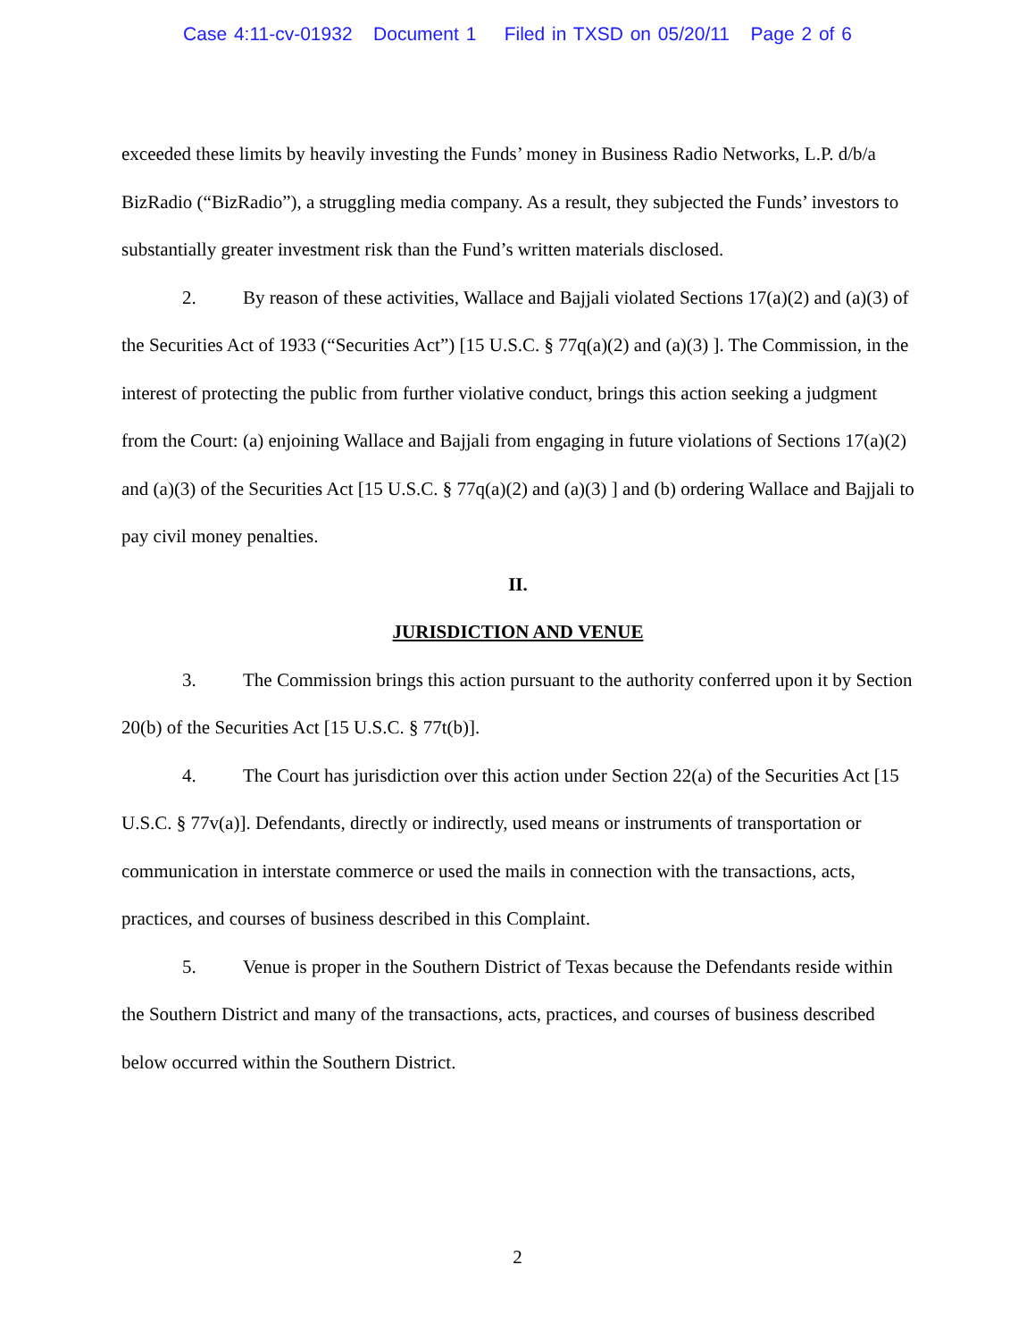Case 4:11-cv-01932 Document 1 Filed in TXSD on 05/20/11 Page 2 of 6
exceeded these limits by heavily investing the Funds’ money in Business Radio Networks, L.P. d/b/a BizRadio (“BizRadio”), a struggling media company. As a result, they subjected the Funds’ investors to substantially greater investment risk than the Fund’s written materials disclosed.
2. By reason of these activities, Wallace and Bajjali violated Sections 17(a)(2) and (a)(3) of the Securities Act of 1933 (“Securities Act”) [15 U.S.C. § 77q(a)(2) and (a)(3) ]. The Commission, in the interest of protecting the public from further violative conduct, brings this action seeking a judgment from the Court: (a) enjoining Wallace and Bajjali from engaging in future violations of Sections 17(a)(2) and (a)(3) of the Securities Act [15 U.S.C. § 77q(a)(2) and (a)(3) ] and (b) ordering Wallace and Bajjali to pay civil money penalties.
II.
JURISDICTION AND VENUE
3. The Commission brings this action pursuant to the authority conferred upon it by Section 20(b) of the Securities Act [15 U.S.C. § 77t(b)].
4. The Court has jurisdiction over this action under Section 22(a) of the Securities Act [15 U.S.C. § 77v(a)]. Defendants, directly or indirectly, used means or instruments of transportation or communication in interstate commerce or used the mails in connection with the transactions, acts, practices, and courses of business described in this Complaint.
5. Venue is proper in the Southern District of Texas because the Defendants reside within the Southern District and many of the transactions, acts, practices, and courses of business described below occurred within the Southern District.
2